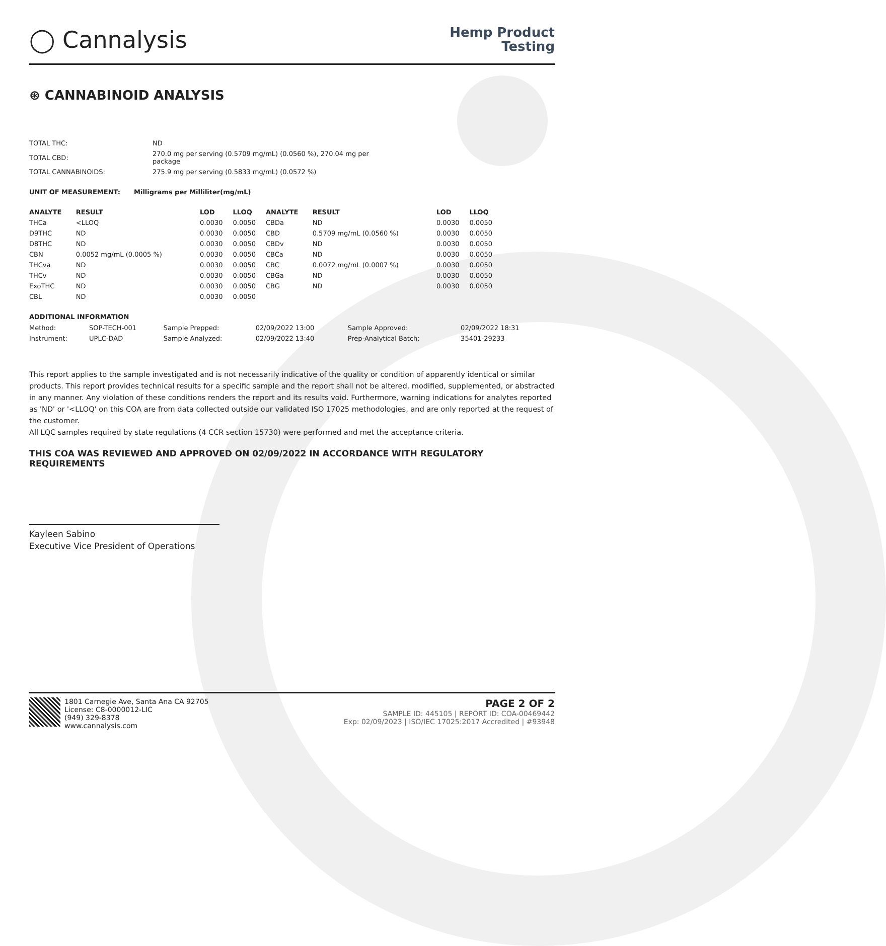◯ Cannalysis
Hemp Product
Testing
⊛ CANNABINOID ANALYSIS
| TOTAL THC: | ND |
| TOTAL CBD: | 270.0 mg per serving (0.5709 mg/mL) (0.0560 %), 270.04 mg per package |
| TOTAL CANNABINOIDS: | 275.9 mg per serving (0.5833 mg/mL) (0.0572 %) |
UNIT OF MEASUREMENT: Milligrams per Milliliter(mg/mL)
| ANALYTE | RESULT | LOD | LLOQ | ANALYTE | RESULT | LOD | LLOQ |
| --- | --- | --- | --- | --- | --- | --- | --- |
| THCa | <LLOQ | 0.0030 | 0.0050 | CBDa | ND | 0.0030 | 0.0050 |
| D9THC | ND | 0.0030 | 0.0050 | CBD | 0.5709 mg/mL (0.0560 %) | 0.0030 | 0.0050 |
| D8THC | ND | 0.0030 | 0.0050 | CBDv | ND | 0.0030 | 0.0050 |
| CBN | 0.0052 mg/mL (0.0005 %) | 0.0030 | 0.0050 | CBCa | ND | 0.0030 | 0.0050 |
| THCva | ND | 0.0030 | 0.0050 | CBC | 0.0072 mg/mL (0.0007 %) | 0.0030 | 0.0050 |
| THCv | ND | 0.0030 | 0.0050 | CBGa | ND | 0.0030 | 0.0050 |
| ExoTHC | ND | 0.0030 | 0.0050 | CBG | ND | 0.0030 | 0.0050 |
| CBL | ND | 0.0030 | 0.0050 | | | | |
ADDITIONAL INFORMATION
| Method: | SOP-TECH-001 | Sample Prepped: | 02/09/2022 13:00 | Sample Approved: | 02/09/2022 18:31 |
| Instrument: | UPLC-DAD | Sample Analyzed: | 02/09/2022 13:40 | Prep-Analytical Batch: | 35401-29233 |
This report applies to the sample investigated and is not necessarily indicative of the quality or condition of apparently identical or similar products. This report provides technical results for a specific sample and the report shall not be altered, modified, supplemented, or abstracted in any manner. Any violation of these conditions renders the report and its results void. Furthermore, warning indications for analytes reported as 'ND' or '<LLOQ' on this COA are from data collected outside our validated ISO 17025 methodologies, and are only reported at the request of the customer.
All LQC samples required by state regulations (4 CCR section 15730) were performed and met the acceptance criteria.
THIS COA WAS REVIEWED AND APPROVED ON 02/09/2022 IN ACCORDANCE WITH REGULATORY REQUIREMENTS
Kayleen Sabino
Executive Vice President of Operations
1801 Carnegie Ave, Santa Ana CA 92705
License: C8-0000012-LIC
(949) 329-8378
www.cannalysis.com
PAGE 2 OF 2
SAMPLE ID: 445105 | REPORT ID: COA-00469442
Exp: 02/09/2023 | ISO/IEC 17025:2017 Accredited | #93948